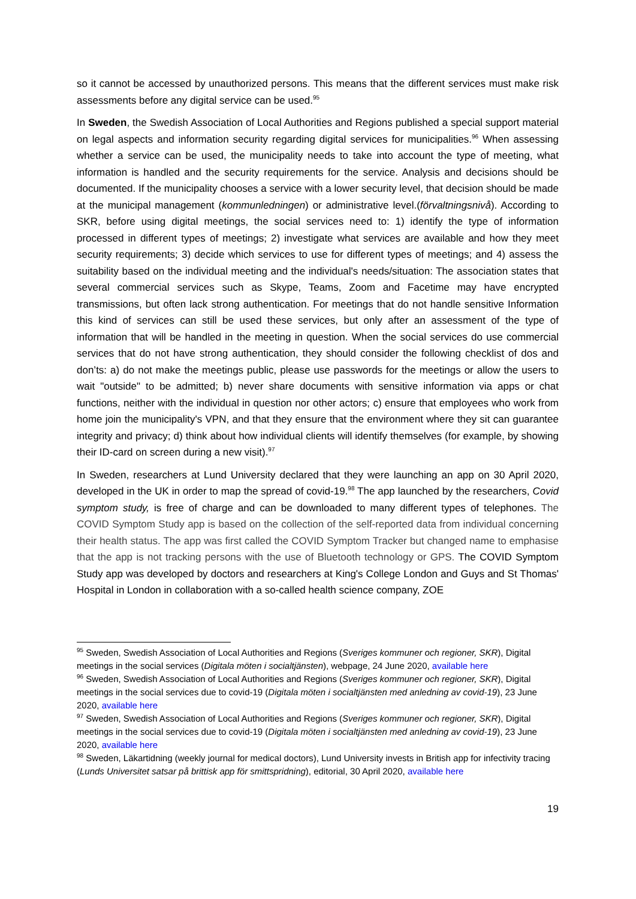so it cannot be accessed by unauthorized persons. This means that the different services must make risk assessments before any digital service can be used.<sup>95</sup>
In Sweden, the Swedish Association of Local Authorities and Regions published a special support material on legal aspects and information security regarding digital services for municipalities.<sup>96</sup> When assessing whether a service can be used, the municipality needs to take into account the type of meeting, what information is handled and the security requirements for the service. Analysis and decisions should be documented. If the municipality chooses a service with a lower security level, that decision should be made at the municipal management (kommunledningen) or administrative level.(förvaltningsnivå). According to SKR, before using digital meetings, the social services need to: 1) identify the type of information processed in different types of meetings; 2) investigate what services are available and how they meet security requirements; 3) decide which services to use for different types of meetings; and 4) assess the suitability based on the individual meeting and the individual's needs/situation: The association states that several commercial services such as Skype, Teams, Zoom and Facetime may have encrypted transmissions, but often lack strong authentication. For meetings that do not handle sensitive Information this kind of services can still be used these services, but only after an assessment of the type of information that will be handled in the meeting in question. When the social services do use commercial services that do not have strong authentication, they should consider the following checklist of dos and don’ts: a) do not make the meetings public, please use passwords for the meetings or allow the users to wait "outside" to be admitted; b) never share documents with sensitive information via apps or chat functions, neither with the individual in question nor other actors; c) ensure that employees who work from home join the municipality's VPN, and that they ensure that the environment where they sit can guarantee integrity and privacy; d) think about how individual clients will identify themselves (for example, by showing their ID-card on screen during a new visit).<sup>97</sup>
In Sweden, researchers at Lund University declared that they were launching an app on 30 April 2020, developed in the UK in order to map the spread of covid-19.<sup>98</sup> The app launched by the researchers, Covid symptom study, is free of charge and can be downloaded to many different types of telephones. The COVID Symptom Study app is based on the collection of the self-reported data from individual concerning their health status. The app was first called the COVID Symptom Tracker but changed name to emphasise that the app is not tracking persons with the use of Bluetooth technology or GPS. The COVID Symptom Study app was developed by doctors and researchers at King's College London and Guys and St Thomas' Hospital in London in collaboration with a so-called health science company, ZOE
<sup>95</sup> Sweden, Swedish Association of Local Authorities and Regions (Sveriges kommuner och regioner, SKR), Digital meetings in the social services (Digitala möten i socialtjänsten), webpage, 24 June 2020, available here
<sup>96</sup> Sweden, Swedish Association of Local Authorities and Regions (Sveriges kommuner och regioner, SKR), Digital meetings in the social services due to covid-19 (Digitala möten i socialtjänsten med anledning av covid-19), 23 June 2020, available here
<sup>97</sup> Sweden, Swedish Association of Local Authorities and Regions (Sveriges kommuner och regioner, SKR), Digital meetings in the social services due to covid-19 (Digitala möten i socialtjänsten med anledning av covid-19), 23 June 2020, available here
<sup>98</sup> Sweden, Läkartidning (weekly journal for medical doctors), Lund University invests in British app for infectivity tracing (Lunds Universitet satsar på brittisk app för smittspridning), editorial, 30 April 2020, available here
19